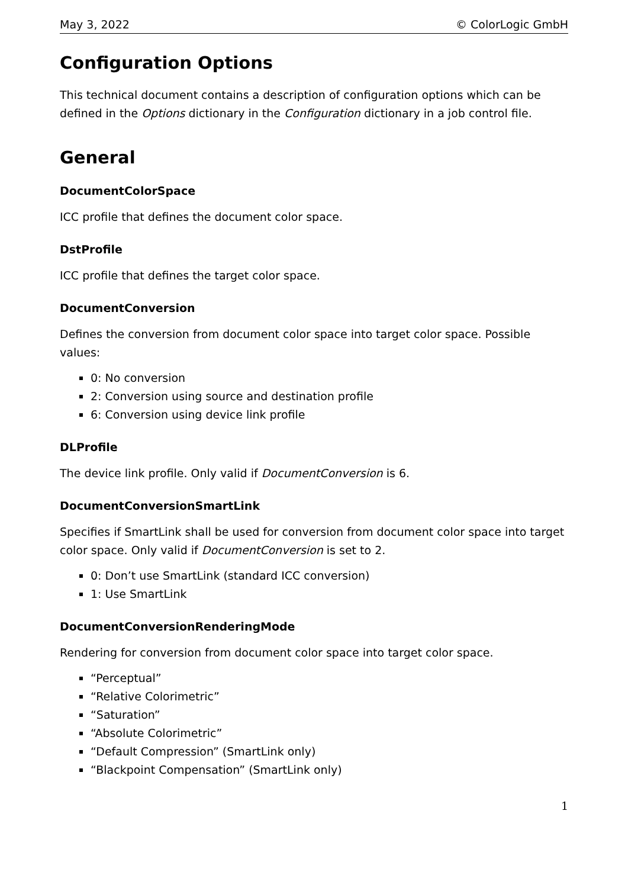May 3, 2022 © ColorLogic GmbH
Configuration Options
This technical document contains a description of configuration options which can be defined in the Options dictionary in the Configuration dictionary in a job control file.
General
DocumentColorSpace
ICC profile that defines the document color space.
DstProfile
ICC profile that defines the target color space.
DocumentConversion
Defines the conversion from document color space into target color space. Possible values:
0: No conversion
2: Conversion using source and destination profile
6: Conversion using device link profile
DLProfile
The device link profile. Only valid if DocumentConversion is 6.
DocumentConversionSmartLink
Specifies if SmartLink shall be used for conversion from document color space into target color space. Only valid if DocumentConversion is set to 2.
0: Don’t use SmartLink (standard ICC conversion)
1: Use SmartLink
DocumentConversionRenderingMode
Rendering for conversion from document color space into target color space.
“Perceptual”
“Relative Colorimetric”
“Saturation”
“Absolute Colorimetric”
“Default Compression” (SmartLink only)
“Blackpoint Compensation” (SmartLink only)
1